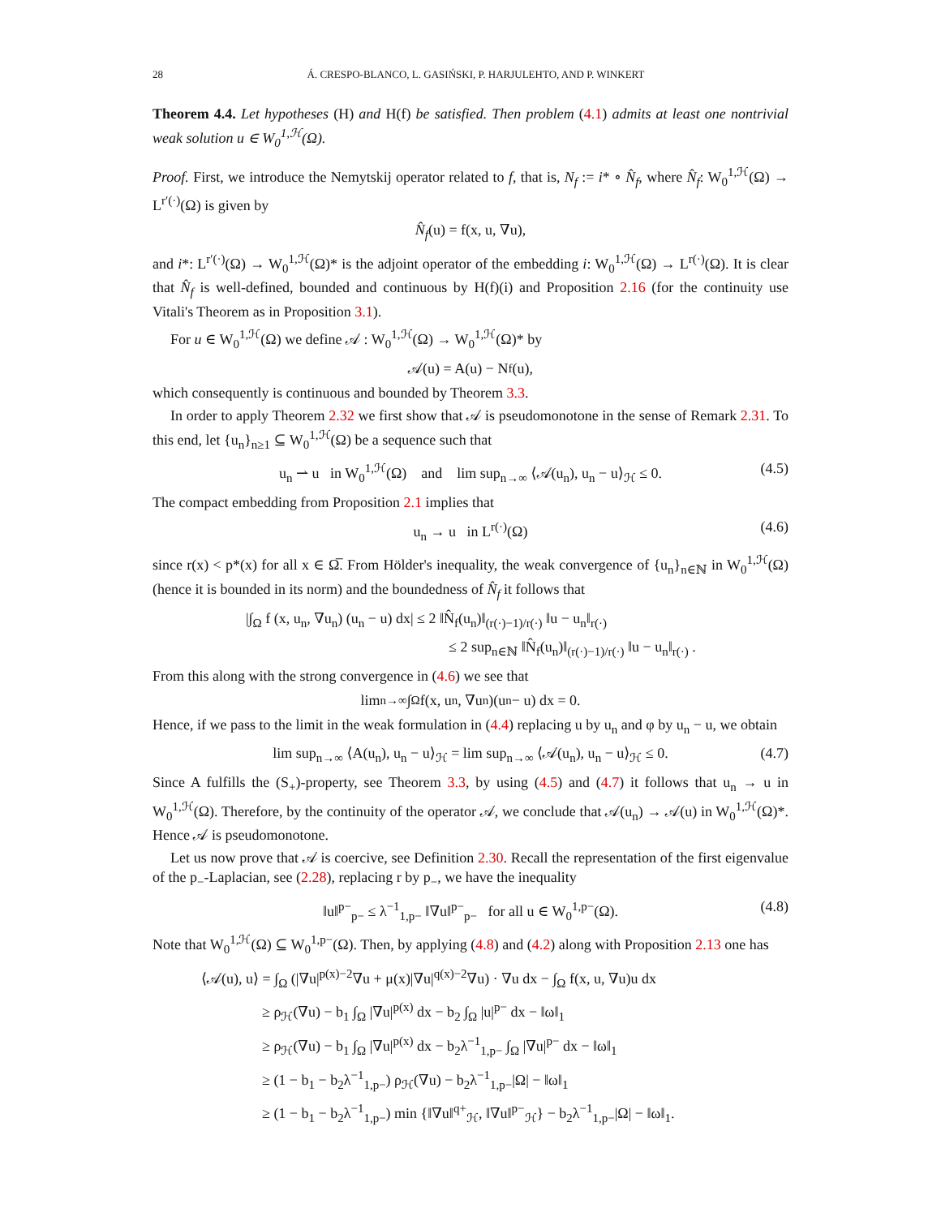28 Á. CRESPO-BLANCO, L. GASIŃSKI, P. HARJULEHTO, AND P. WINKERT
Theorem 4.4. Let hypotheses (H) and H(f) be satisfied. Then problem (4.1) admits at least one nontrivial weak solution u ∈ W<sub>0</sub><sup>1,ℋ</sup>(Ω).
Proof. First, we introduce the Nemytskij operator related to f, that is, N<sub>f</sub> := i* ∘ N̂<sub>f</sub>, where N̂<sub>f</sub>: W<sub>0</sub><sup>1,ℋ</sup>(Ω) → L<sup>r′(·)</sup>(Ω) is given by
N̂<sub>f</sub> (u) = f(x, u, ∇u),
and i*: L<sup>r′(·)</sup>(Ω) → W<sub>0</sub><sup>1,ℋ</sup>(Ω)* is the adjoint operator of the embedding i: W<sub>0</sub><sup>1,ℋ</sup>(Ω) → L<sup>r(·)</sup>(Ω). It is clear that N̂<sub>f</sub> is well-defined, bounded and continuous by H(f)(i) and Proposition 2.16 (for the continuity use Vitali's Theorem as in Proposition 3.1).
For u ∈ W<sub>0</sub><sup>1,ℋ</sup>(Ω) we define 𝒜 : W<sub>0</sub><sup>1,ℋ</sup>(Ω) → W<sub>0</sub><sup>1,ℋ</sup>(Ω)* by
𝒜(u) = A(u) − N<sub>f</sub>(u),
which consequently is continuous and bounded by Theorem 3.3.
In order to apply Theorem 2.32 we first show that 𝒜 is pseudomonotone in the sense of Remark 2.31. To this end, let {u<sub>n</sub>}<sub>n≥1</sub> ⊆ W<sub>0</sub><sup>1,ℋ</sup>(Ω) be a sequence such that
u<sub>n</sub> ⇀ u in W<sub>0</sub><sup>1,ℋ</sup>(Ω) and lim sup<sub>n→∞</sub> ⟨𝒜(u<sub>n</sub>), u<sub>n</sub> − u⟩<sub>ℋ</sub> ≤ 0. (4.5)
The compact embedding from Proposition 2.1 implies that
u<sub>n</sub> → u in L<sup>r(·)</sup>(Ω) (4.6)
since r(x) < p*(x) for all x ∈ Ω̅. From Hölder's inequality, the weak convergence of {u<sub>n</sub>}<sub>n∈ℕ</sub> in W<sub>0</sub><sup>1,ℋ</sup>(Ω) (hence it is bounded in its norm) and the boundedness of N̂<sub>f</sub> it follows that
|∫<sub>Ω</sub> f (x, u<sub>n</sub>, ∇u<sub>n</sub>) (u<sub>n</sub> − u) dx| ≤ 2 ‖N̂<sub>f</sub>(u<sub>n</sub>)‖<sub>(r(·)−1)/r(·)</sub> ‖u − u<sub>n</sub>‖<sub>r(·)</sub>
≤ 2 sup<sub>n∈ℕ</sub> ‖N̂<sub>f</sub>(u<sub>n</sub>)‖<sub>(r(·)−1)/r(·)</sub> ‖u − u<sub>n</sub>‖<sub>r(·)</sub> .
From this along with the strong convergence in (4.6) we see that
lim<sub>n→∞</sub> ∫<sub>Ω</sub> f(x, u<sub>n</sub>, ∇u<sub>n</sub>)(u<sub>n</sub> − u) dx = 0.
Hence, if we pass to the limit in the weak formulation in (4.4) replacing u by u<sub>n</sub> and φ by u<sub>n</sub> − u, we obtain
lim sup<sub>n→∞</sub> ⟨A(u<sub>n</sub>), u<sub>n</sub> − u⟩<sub>ℋ</sub> = lim sup<sub>n→∞</sub> ⟨𝒜(u<sub>n</sub>), u<sub>n</sub> − u⟩<sub>ℋ</sub> ≤ 0. (4.7)
Since A fulfills the (S<sub>+</sub>)-property, see Theorem 3.3, by using (4.5) and (4.7) it follows that u<sub>n</sub> → u in W<sub>0</sub><sup>1,ℋ</sup>(Ω). Therefore, by the continuity of the operator 𝒜, we conclude that 𝒜(u<sub>n</sub>) → 𝒜(u) in W<sub>0</sub><sup>1,ℋ</sup>(Ω)*. Hence 𝒜 is pseudomonotone.
Let us now prove that 𝒜 is coercive, see Definition 2.30. Recall the representation of the first eigenvalue of the p<sub>−</sub>-Laplacian, see (2.28), replacing r by p<sub>−</sub>, we have the inequality
‖u‖<sup>p−</sup><sub>p−</sub> ≤ λ<sup>−1</sup><sub>1,p−</sub> ‖∇u‖<sup>p−</sup><sub>p−</sub> for all u ∈ W<sub>0</sub><sup>1,p−</sup>(Ω). (4.8)
Note that W<sub>0</sub><sup>1,ℋ</sup>(Ω) ⊆ W<sub>0</sub><sup>1,p−</sup>(Ω). Then, by applying (4.8) and (4.2) along with Proposition 2.13 one has
⟨𝒜(u), u⟩ = ∫<sub>Ω</sub> (|∇u|<sup>p(x)−2</sup>∇u + μ(x)|∇u|<sup>q(x)−2</sup>∇u) · ∇u dx − ∫<sub>Ω</sub> f(x, u, ∇u)u dx
≥ ρ<sub>ℋ</sub>(∇u) − b<sub>1</sub> ∫<sub>Ω</sub> |∇u|<sup>p(x)</sup> dx − b<sub>2</sub> ∫<sub>Ω</sub> |u|<sup>p−</sup> dx − ‖ω‖<sub>1</sub>
≥ ρ<sub>ℋ</sub>(∇u) − b<sub>1</sub> ∫<sub>Ω</sub> |∇u|<sup>p(x)</sup> dx − b<sub>2</sub>λ<sup>−1</sup><sub>1,p−</sub> ∫<sub>Ω</sub> |∇u|<sup>p−</sup> dx − ‖ω‖<sub>1</sub>
≥ (1 − b<sub>1</sub> − b<sub>2</sub>λ<sup>−1</sup><sub>1,p−</sub>) ρ<sub>ℋ</sub>(∇u) − b<sub>2</sub>λ<sup>−1</sup><sub>1,p−</sub>|Ω| − ‖ω‖<sub>1</sub>
≥ (1 − b<sub>1</sub> − b<sub>2</sub>λ<sup>−1</sup><sub>1,p−</sub>) min {‖∇u‖<sup>q+</sup><sub>ℋ</sub>, ‖∇u‖<sup>p−</sup><sub>ℋ</sub>} − b<sub>2</sub>λ<sup>−1</sup><sub>1,p−</sub>|Ω| − ‖ω‖<sub>1</sub>.